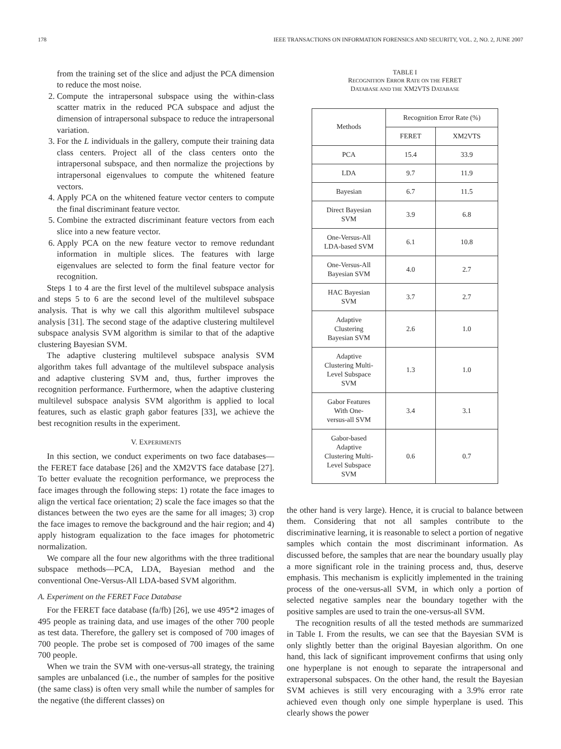178 IEEE TRANSACTIONS ON INFORMATION FORENSICS AND SECURITY, VOL. 2, NO. 2, JUNE 2007
from the training set of the slice and adjust the PCA dimension to reduce the most noise.
2. Compute the intrapersonal subspace using the within-class scatter matrix in the reduced PCA subspace and adjust the dimension of intrapersonal subspace to reduce the intrapersonal variation.
3. For the L individuals in the gallery, compute their training data class centers. Project all of the class centers onto the intrapersonal subspace, and then normalize the projections by intrapersonal eigenvalues to compute the whitened feature vectors.
4. Apply PCA on the whitened feature vector centers to compute the final discriminant feature vector.
5. Combine the extracted discriminant feature vectors from each slice into a new feature vector.
6. Apply PCA on the new feature vector to remove redundant information in multiple slices. The features with large eigenvalues are selected to form the final feature vector for recognition.
Steps 1 to 4 are the first level of the multilevel subspace analysis and steps 5 to 6 are the second level of the multilevel subspace analysis. That is why we call this algorithm multilevel subspace analysis [31]. The second stage of the adaptive clustering multilevel subspace analysis SVM algorithm is similar to that of the adaptive clustering Bayesian SVM.
The adaptive clustering multilevel subspace analysis SVM algorithm takes full advantage of the multilevel subspace analysis and adaptive clustering SVM and, thus, further improves the recognition performance. Furthermore, when the adaptive clustering multilevel subspace analysis SVM algorithm is applied to local features, such as elastic graph gabor features [33], we achieve the best recognition results in the experiment.
V. EXPERIMENTS
In this section, we conduct experiments on two face databases—the FERET face database [26] and the XM2VTS face database [27]. To better evaluate the recognition performance, we preprocess the face images through the following steps: 1) rotate the face images to align the vertical face orientation; 2) scale the face images so that the distances between the two eyes are the same for all images; 3) crop the face images to remove the background and the hair region; and 4) apply histogram equalization to the face images for photometric normalization.
We compare all the four new algorithms with the three traditional subspace methods—PCA, LDA, Bayesian method and the conventional One-Versus-All LDA-based SVM algorithm.
A. Experiment on the FERET Face Database
For the FERET face database (fa/fb) [26], we use 495*2 images of 495 people as training data, and use images of the other 700 people as test data. Therefore, the gallery set is composed of 700 images of 700 people. The probe set is composed of 700 images of the same 700 people.
When we train the SVM with one-versus-all strategy, the training samples are unbalanced (i.e., the number of samples for the positive (the same class) is often very small while the number of samples for the negative (the different classes) on
TABLE I
RECOGNITION ERROR RATE ON THE FERET
DATABASE AND THE XM2VTS DATABASE
| Methods | Recognition Error Rate (%) | |
| --- | --- | --- |
| | FERET | XM2VTS |
| PCA | 15.4 | 33.9 |
| LDA | 9.7 | 11.9 |
| Bayesian | 6.7 | 11.5 |
| Direct Bayesian SVM | 3.9 | 6.8 |
| One-Versus-All LDA-based SVM | 6.1 | 10.8 |
| One-Versus-All Bayesian SVM | 4.0 | 2.7 |
| HAC Bayesian SVM | 3.7 | 2.7 |
| Adaptive Clustering Bayesian SVM | 2.6 | 1.0 |
| Adaptive Clustering Multi- Level Subspace SVM | 1.3 | 1.0 |
| Gabor Features With One- versus-all SVM | 3.4 | 3.1 |
| Gabor-based Adaptive Clustering Multi- Level Subspace SVM | 0.6 | 0.7 |
the other hand is very large). Hence, it is crucial to balance between them. Considering that not all samples contribute to the discriminative learning, it is reasonable to select a portion of negative samples which contain the most discriminant information. As discussed before, the samples that are near the boundary usually play a more significant role in the training process and, thus, deserve emphasis. This mechanism is explicitly implemented in the training process of the one-versus-all SVM, in which only a portion of selected negative samples near the boundary together with the positive samples are used to train the one-versus-all SVM.
The recognition results of all the tested methods are summarized in Table I. From the results, we can see that the Bayesian SVM is only slightly better than the original Bayesian algorithm. On one hand, this lack of significant improvement confirms that using only one hyperplane is not enough to separate the intrapersonal and extrapersonal subspaces. On the other hand, the result the Bayesian SVM achieves is still very encouraging with a 3.9% error rate achieved even though only one simple hyperplane is used. This clearly shows the power